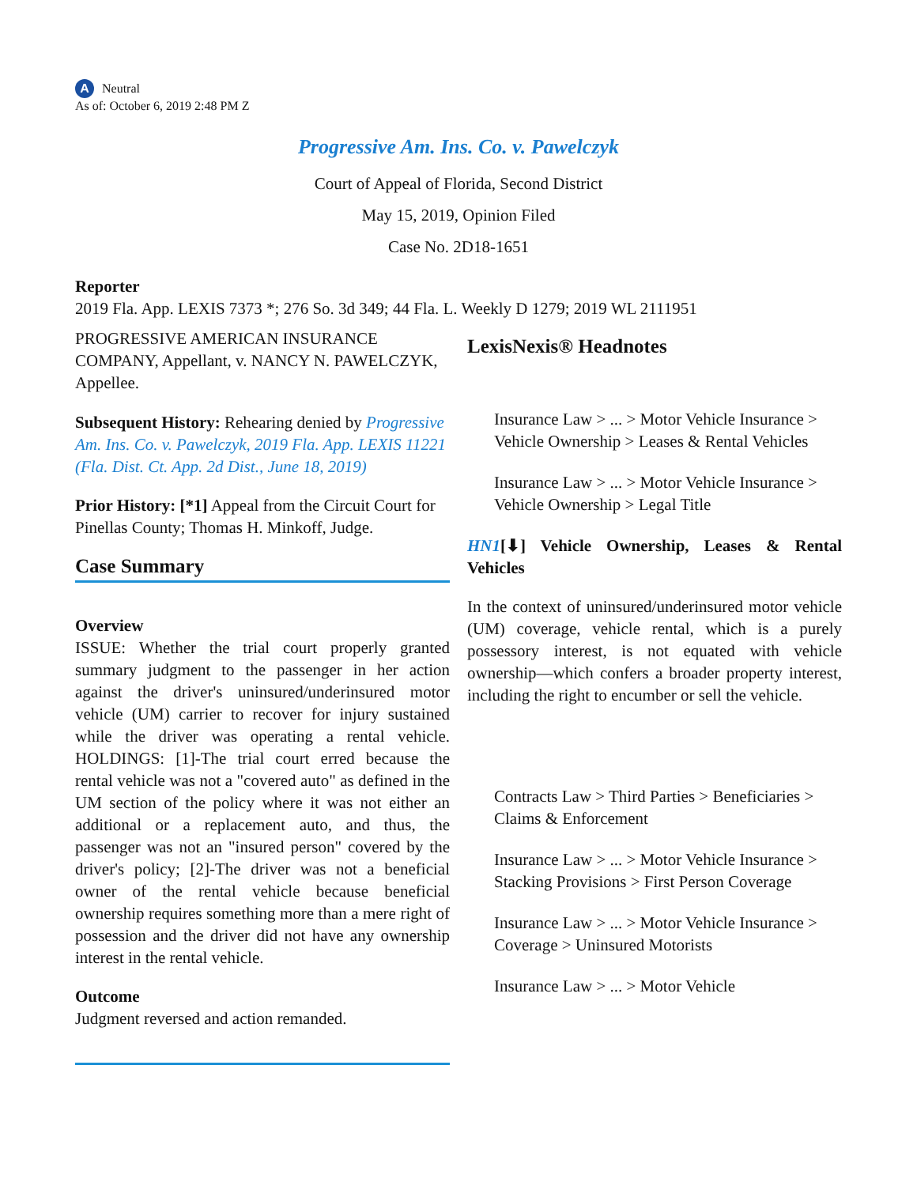A Neutral
As of: October 6, 2019 2:48 PM Z
Progressive Am. Ins. Co. v. Pawelczyk
Court of Appeal of Florida, Second District
May 15, 2019, Opinion Filed
Case No. 2D18-1651
Reporter
2019 Fla. App. LEXIS 7373 *; 276 So. 3d 349; 44 Fla. L. Weekly D 1279; 2019 WL 2111951
PROGRESSIVE AMERICAN INSURANCE COMPANY, Appellant, v. NANCY N. PAWELCZYK, Appellee.
Subsequent History: Rehearing denied by Progressive Am. Ins. Co. v. Pawelczyk, 2019 Fla. App. LEXIS 11221 (Fla. Dist. Ct. App. 2d Dist., June 18, 2019)
Prior History: [*1] Appeal from the Circuit Court for Pinellas County; Thomas H. Minkoff, Judge.
Case Summary
Overview
ISSUE: Whether the trial court properly granted summary judgment to the passenger in her action against the driver's uninsured/underinsured motor vehicle (UM) carrier to recover for injury sustained while the driver was operating a rental vehicle. HOLDINGS: [1]-The trial court erred because the rental vehicle was not a "covered auto" as defined in the UM section of the policy where it was not either an additional or a replacement auto, and thus, the passenger was not an "insured person" covered by the driver's policy; [2]-The driver was not a beneficial owner of the rental vehicle because beneficial ownership requires something more than a mere right of possession and the driver did not have any ownership interest in the rental vehicle.
Outcome
Judgment reversed and action remanded.
LexisNexis® Headnotes
Insurance Law > ... > Motor Vehicle Insurance > Vehicle Ownership > Leases & Rental Vehicles
Insurance Law > ... > Motor Vehicle Insurance > Vehicle Ownership > Legal Title
HN1[⬇] Vehicle Ownership, Leases & Rental Vehicles
In the context of uninsured/underinsured motor vehicle (UM) coverage, vehicle rental, which is a purely possessory interest, is not equated with vehicle ownership—which confers a broader property interest, including the right to encumber or sell the vehicle.
Contracts Law > Third Parties > Beneficiaries > Claims & Enforcement
Insurance Law > ... > Motor Vehicle Insurance > Stacking Provisions > First Person Coverage
Insurance Law > ... > Motor Vehicle Insurance > Coverage > Uninsured Motorists
Insurance Law > ... > Motor Vehicle